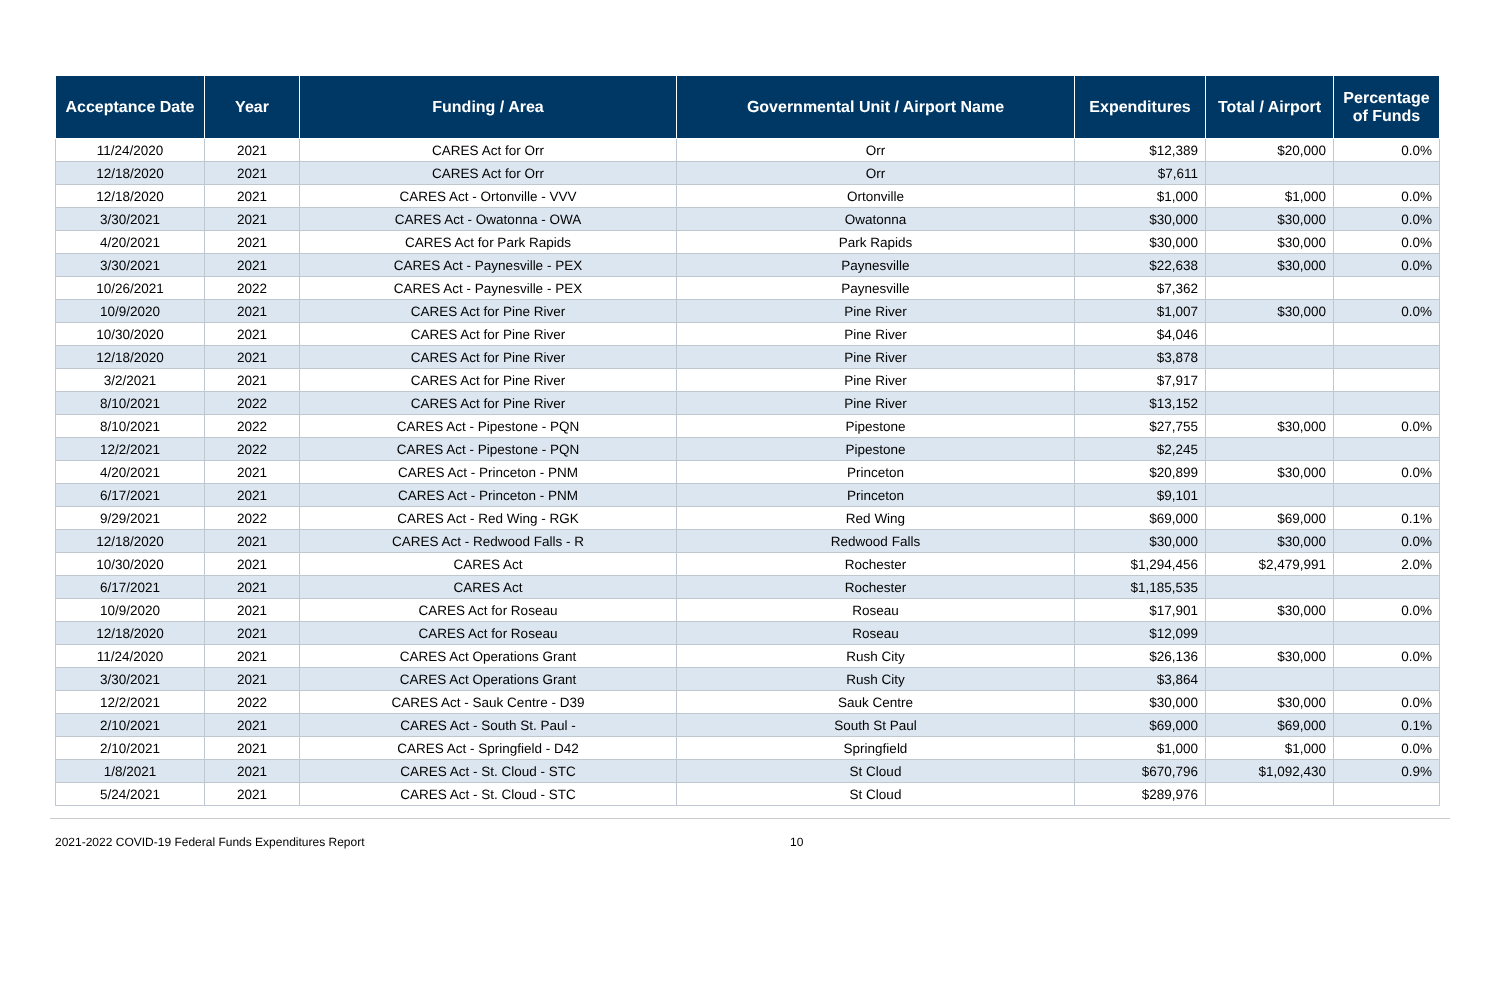| Acceptance Date | Year | Funding / Area | Governmental Unit / Airport Name | Expenditures | Total / Airport | Percentage of Funds |
| --- | --- | --- | --- | --- | --- | --- |
| 11/24/2020 | 2021 | CARES Act for Orr | Orr | $12,389 | $20,000 | 0.0% |
| 12/18/2020 | 2021 | CARES Act for Orr | Orr | $7,611 | | |
| 12/18/2020 | 2021 | CARES Act - Ortonville - VVV | Ortonville | $1,000 | $1,000 | 0.0% |
| 3/30/2021 | 2021 | CARES Act - Owatonna - OWA | Owatonna | $30,000 | $30,000 | 0.0% |
| 4/20/2021 | 2021 | CARES Act for Park Rapids | Park Rapids | $30,000 | $30,000 | 0.0% |
| 3/30/2021 | 2021 | CARES Act - Paynesville - PEX | Paynesville | $22,638 | $30,000 | 0.0% |
| 10/26/2021 | 2022 | CARES Act - Paynesville - PEX | Paynesville | $7,362 | | |
| 10/9/2020 | 2021 | CARES Act for Pine River | Pine River | $1,007 | $30,000 | 0.0% |
| 10/30/2020 | 2021 | CARES Act for Pine River | Pine River | $4,046 | | |
| 12/18/2020 | 2021 | CARES Act for Pine River | Pine River | $3,878 | | |
| 3/2/2021 | 2021 | CARES Act for Pine River | Pine River | $7,917 | | |
| 8/10/2021 | 2022 | CARES Act for Pine River | Pine River | $13,152 | | |
| 8/10/2021 | 2022 | CARES Act - Pipestone - PQN | Pipestone | $27,755 | $30,000 | 0.0% |
| 12/2/2021 | 2022 | CARES Act - Pipestone - PQN | Pipestone | $2,245 | | |
| 4/20/2021 | 2021 | CARES Act - Princeton - PNM | Princeton | $20,899 | $30,000 | 0.0% |
| 6/17/2021 | 2021 | CARES Act - Princeton - PNM | Princeton | $9,101 | | |
| 9/29/2021 | 2022 | CARES Act - Red Wing - RGK | Red Wing | $69,000 | $69,000 | 0.1% |
| 12/18/2020 | 2021 | CARES Act - Redwood Falls - R | Redwood Falls | $30,000 | $30,000 | 0.0% |
| 10/30/2020 | 2021 | CARES Act | Rochester | $1,294,456 | $2,479,991 | 2.0% |
| 6/17/2021 | 2021 | CARES Act | Rochester | $1,185,535 | | |
| 10/9/2020 | 2021 | CARES Act for Roseau | Roseau | $17,901 | $30,000 | 0.0% |
| 12/18/2020 | 2021 | CARES Act for Roseau | Roseau | $12,099 | | |
| 11/24/2020 | 2021 | CARES Act Operations Grant | Rush City | $26,136 | $30,000 | 0.0% |
| 3/30/2021 | 2021 | CARES Act Operations Grant | Rush City | $3,864 | | |
| 12/2/2021 | 2022 | CARES Act - Sauk Centre - D39 | Sauk Centre | $30,000 | $30,000 | 0.0% |
| 2/10/2021 | 2021 | CARES Act - South St. Paul - | South St Paul | $69,000 | $69,000 | 0.1% |
| 2/10/2021 | 2021 | CARES Act - Springfield - D42 | Springfield | $1,000 | $1,000 | 0.0% |
| 1/8/2021 | 2021 | CARES Act - St. Cloud - STC | St Cloud | $670,796 | $1,092,430 | 0.9% |
| 5/24/2021 | 2021 | CARES Act - St. Cloud - STC | St Cloud | $289,976 | | |
2021-2022 COVID-19 Federal Funds Expenditures Report 10